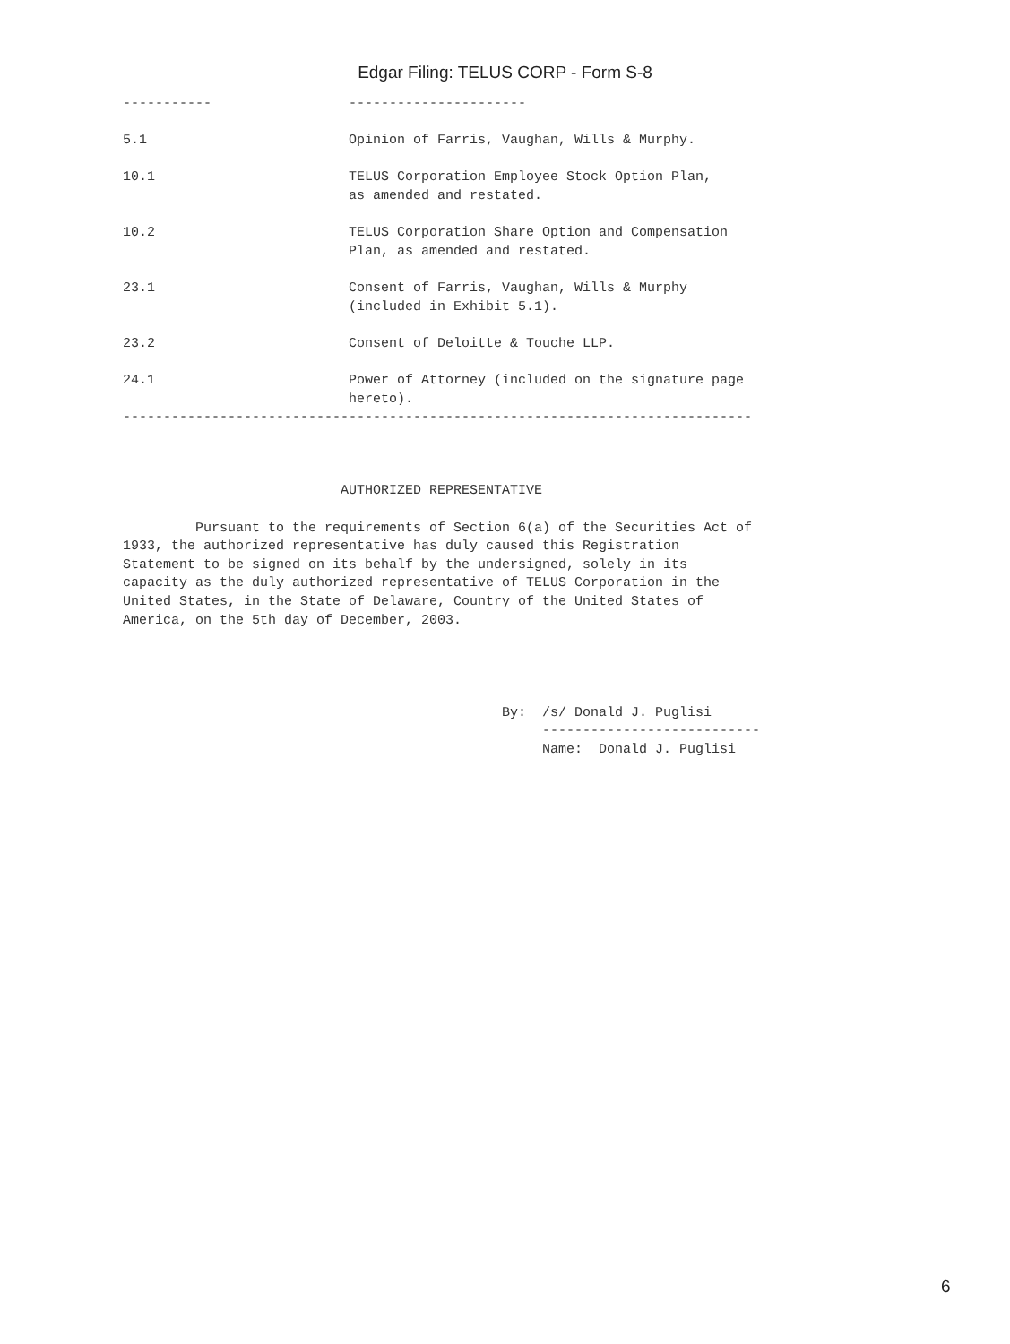Edgar Filing: TELUS CORP - Form S-8
-----------                 ----------------------

5.1                         Opinion of Farris, Vaughan, Wills & Murphy.

10.1                        TELUS Corporation Employee Stock Option Plan,
                            as amended and restated.

10.2                        TELUS Corporation Share Option and Compensation
                            Plan, as amended and restated.

23.1                        Consent of Farris, Vaughan, Wills & Murphy
                            (included in Exhibit 5.1).

23.2                        Consent of Deloitte & Touche LLP.

24.1                        Power of Attorney (included on the signature page
                            hereto).
------------------------------------------------------------------------------



                           AUTHORIZED REPRESENTATIVE

         Pursuant to the requirements of Section 6(a) of the Securities Act of
1933, the authorized representative has duly caused this Registration
Statement to be signed on its behalf by the undersigned, solely in its
capacity as the duly authorized representative of TELUS Corporation in the
United States, in the State of Delaware, Country of the United States of
America, on the 5th day of December, 2003.




                                               By:  /s/ Donald J. Puglisi
                                                    ---------------------------
                                                    Name:  Donald J. Puglisi
6